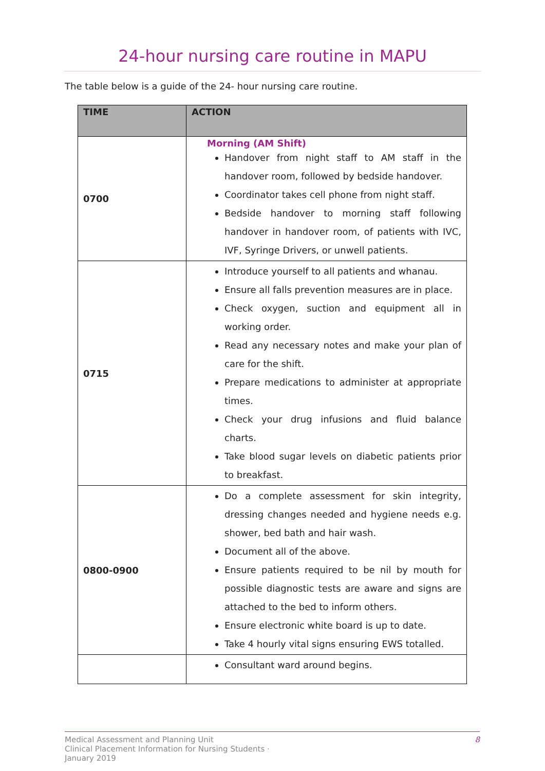24-hour nursing care routine in MAPU
The table below is a guide of the 24- hour nursing care routine.
| TIME | ACTION |
| --- | --- |
| 0700 | Morning (AM Shift) Handover from night staff to AM staff in the handover room, followed by bedside handover. Coordinator takes cell phone from night staff. Bedside handover to morning staff following handover in handover room, of patients with IVC, IVF, Syringe Drivers, or unwell patients. |
| 0715 | Introduce yourself to all patients and whanau. Ensure all falls prevention measures are in place. Check oxygen, suction and equipment all in working order. Read any necessary notes and make your plan of care for the shift. Prepare medications to administer at appropriate times. Check your drug infusions and fluid balance charts. Take blood sugar levels on diabetic patients prior to breakfast. |
| 0800-0900 | Do a complete assessment for skin integrity, dressing changes needed and hygiene needs e.g. shower, bed bath and hair wash. Document all of the above. Ensure patients required to be nil by mouth for possible diagnostic tests are aware and signs are attached to the bed to inform others. Ensure electronic white board is up to date. Take 4 hourly vital signs ensuring EWS totalled. |
| | Consultant ward around begins. |
Medical Assessment and Planning Unit
Clinical Placement Information for Nursing Students ·
January 2019
8